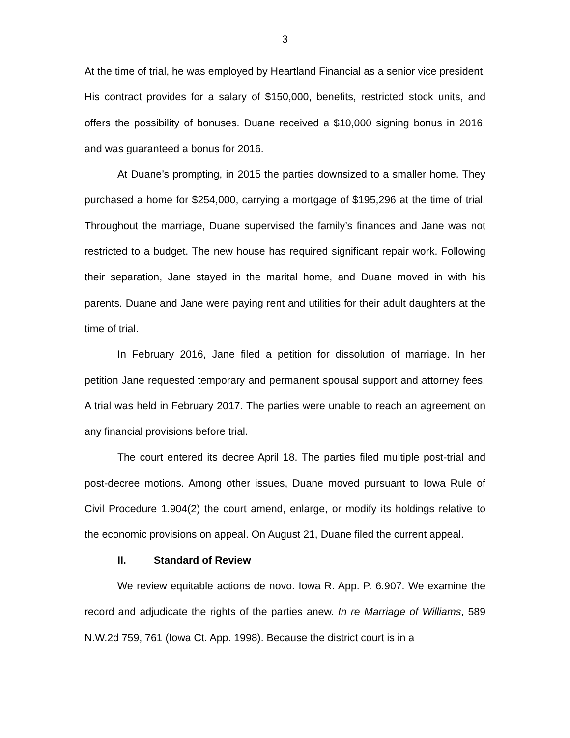3
At the time of trial, he was employed by Heartland Financial as a senior vice president. His contract provides for a salary of $150,000, benefits, restricted stock units, and offers the possibility of bonuses. Duane received a $10,000 signing bonus in 2016, and was guaranteed a bonus for 2016.
At Duane’s prompting, in 2015 the parties downsized to a smaller home. They purchased a home for $254,000, carrying a mortgage of $195,296 at the time of trial. Throughout the marriage, Duane supervised the family’s finances and Jane was not restricted to a budget. The new house has required significant repair work. Following their separation, Jane stayed in the marital home, and Duane moved in with his parents. Duane and Jane were paying rent and utilities for their adult daughters at the time of trial.
In February 2016, Jane filed a petition for dissolution of marriage. In her petition Jane requested temporary and permanent spousal support and attorney fees. A trial was held in February 2017. The parties were unable to reach an agreement on any financial provisions before trial.
The court entered its decree April 18. The parties filed multiple post-trial and post-decree motions. Among other issues, Duane moved pursuant to Iowa Rule of Civil Procedure 1.904(2) the court amend, enlarge, or modify its holdings relative to the economic provisions on appeal. On August 21, Duane filed the current appeal.
II. Standard of Review
We review equitable actions de novo. Iowa R. App. P. 6.907. We examine the record and adjudicate the rights of the parties anew. In re Marriage of Williams, 589 N.W.2d 759, 761 (Iowa Ct. App. 1998). Because the district court is in a